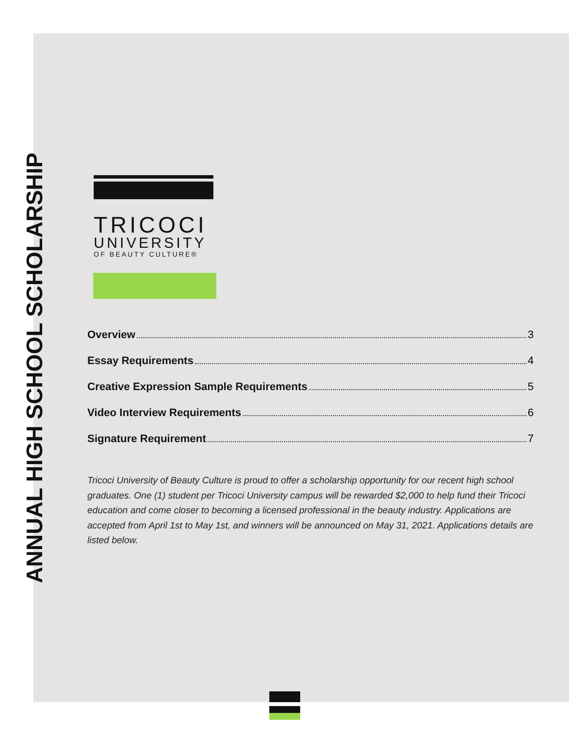ANNUAL HIGH SCHOOL SCHOLARSHIP
TRICOCI
UNIVERSITY
OF BEAUTY CULTURE®
Overview 3
Essay Requirements 4
Creative Expression Sample Requirements 5
Video Interview Requirements 6
Signature Requirement 7
Tricoci University of Beauty Culture is proud to offer a scholarship opportunity for our recent high school graduates. One (1) student per Tricoci University campus will be rewarded $2,000 to help fund their Tricoci education and come closer to becoming a licensed professional in the beauty industry. Applications are accepted from April 1st to May 1st, and winners will be announced on May 31, 2021. Applications details are listed below.